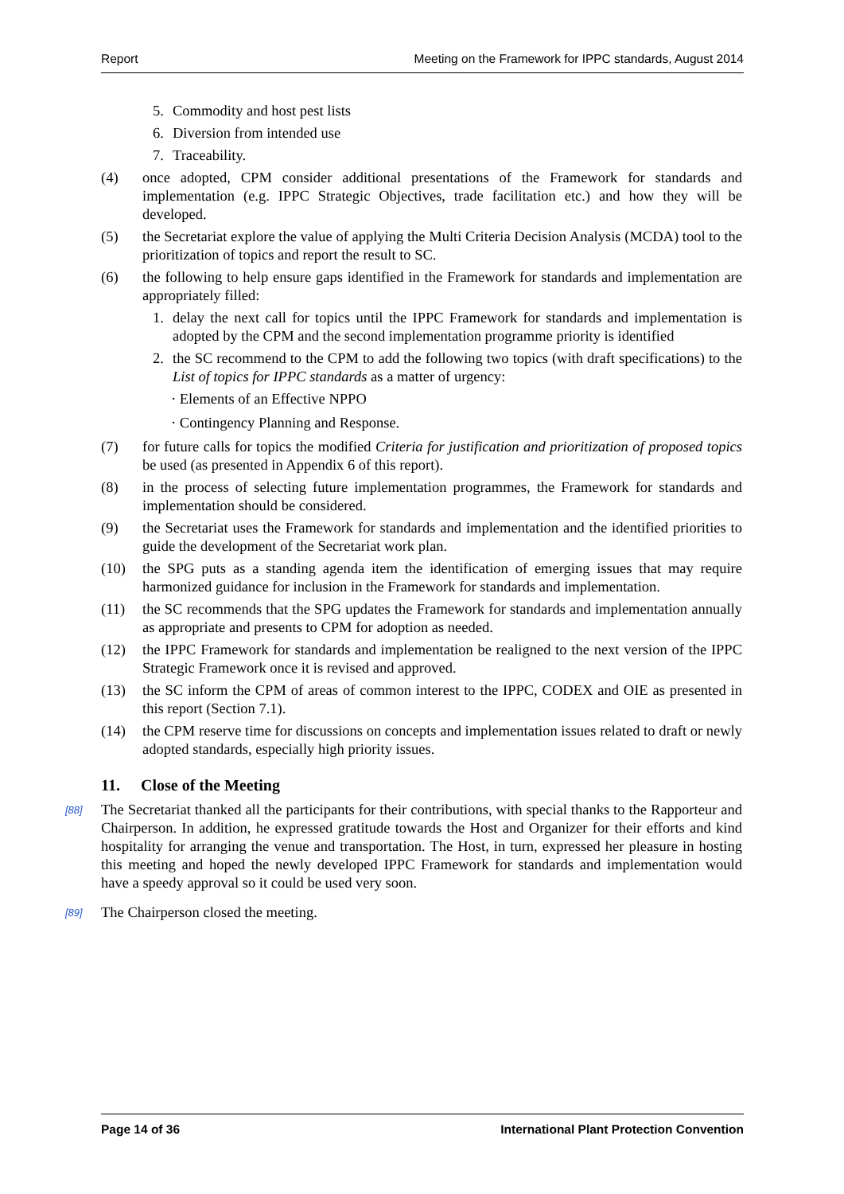Report Meeting on the Framework for IPPC standards, August 2014
5. Commodity and host pest lists
6. Diversion from intended use
7. Traceability.
(4) once adopted, CPM consider additional presentations of the Framework for standards and implementation (e.g. IPPC Strategic Objectives, trade facilitation etc.) and how they will be developed.
(5) the Secretariat explore the value of applying the Multi Criteria Decision Analysis (MCDA) tool to the prioritization of topics and report the result to SC.
(6) the following to help ensure gaps identified in the Framework for standards and implementation are appropriately filled:
1. delay the next call for topics until the IPPC Framework for standards and implementation is adopted by the CPM and the second implementation programme priority is identified
2. the SC recommend to the CPM to add the following two topics (with draft specifications) to the List of topics for IPPC standards as a matter of urgency:
· Elements of an Effective NPPO
· Contingency Planning and Response.
(7) for future calls for topics the modified Criteria for justification and prioritization of proposed topics be used (as presented in Appendix 6 of this report).
(8) in the process of selecting future implementation programmes, the Framework for standards and implementation should be considered.
(9) the Secretariat uses the Framework for standards and implementation and the identified priorities to guide the development of the Secretariat work plan.
(10) the SPG puts as a standing agenda item the identification of emerging issues that may require harmonized guidance for inclusion in the Framework for standards and implementation.
(11) the SC recommends that the SPG updates the Framework for standards and implementation annually as appropriate and presents to CPM for adoption as needed.
(12) the IPPC Framework for standards and implementation be realigned to the next version of the IPPC Strategic Framework once it is revised and approved.
(13) the SC inform the CPM of areas of common interest to the IPPC, CODEX and OIE as presented in this report (Section 7.1).
(14) the CPM reserve time for discussions on concepts and implementation issues related to draft or newly adopted standards, especially high priority issues.
11. Close of the Meeting
[88] The Secretariat thanked all the participants for their contributions, with special thanks to the Rapporteur and Chairperson. In addition, he expressed gratitude towards the Host and Organizer for their efforts and kind hospitality for arranging the venue and transportation. The Host, in turn, expressed her pleasure in hosting this meeting and hoped the newly developed IPPC Framework for standards and implementation would have a speedy approval so it could be used very soon.
[89] The Chairperson closed the meeting.
Page 14 of 36 International Plant Protection Convention